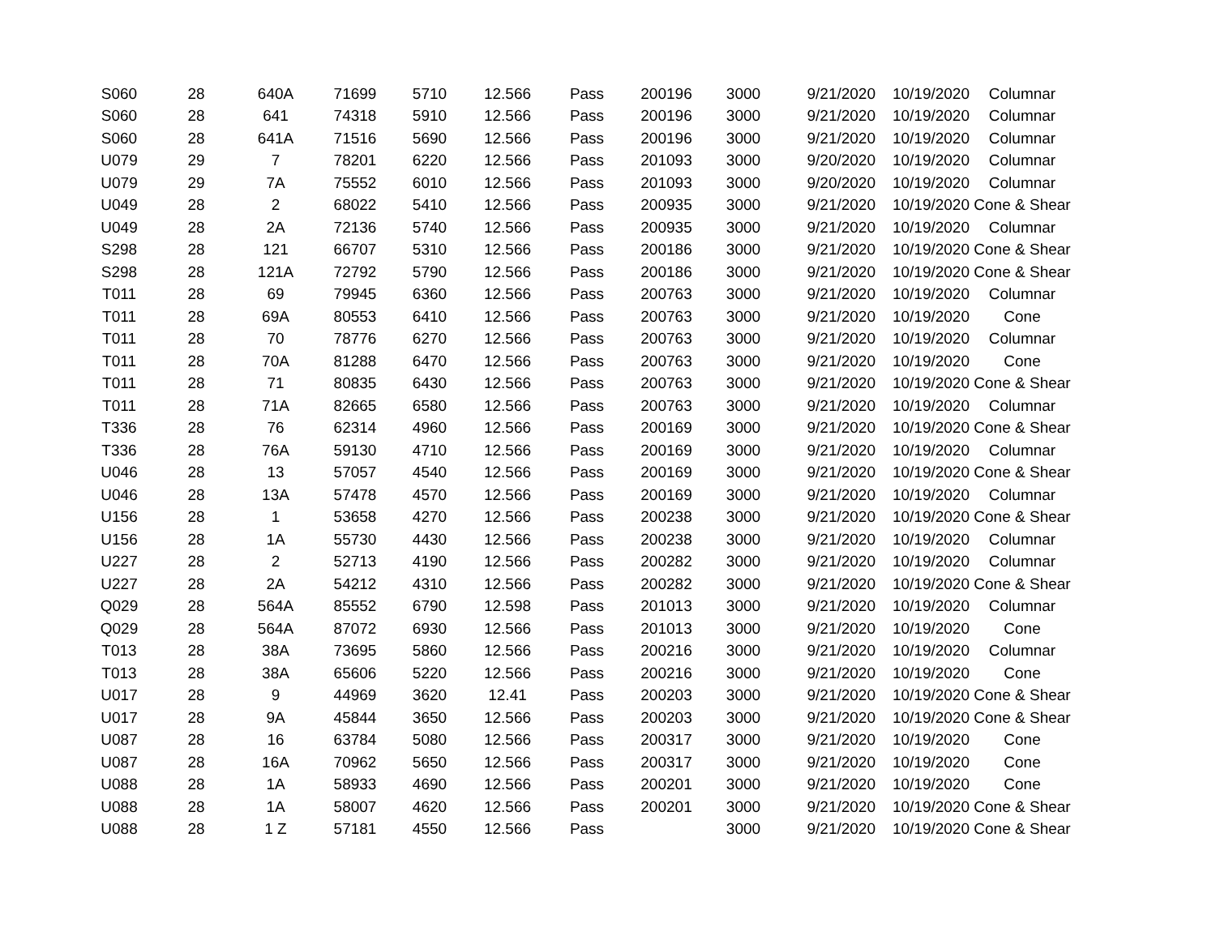| S060 | 28 | 640A | 71699 | 5710 | 12.566 | Pass | 200196 | 3000 | 9/21/2020 | 10/19/2020 | Columnar |
| S060 | 28 | 641 | 74318 | 5910 | 12.566 | Pass | 200196 | 3000 | 9/21/2020 | 10/19/2020 | Columnar |
| S060 | 28 | 641A | 71516 | 5690 | 12.566 | Pass | 200196 | 3000 | 9/21/2020 | 10/19/2020 | Columnar |
| U079 | 29 | 7 | 78201 | 6220 | 12.566 | Pass | 201093 | 3000 | 9/20/2020 | 10/19/2020 | Columnar |
| U079 | 29 | 7A | 75552 | 6010 | 12.566 | Pass | 201093 | 3000 | 9/20/2020 | 10/19/2020 | Columnar |
| U049 | 28 | 2 | 68022 | 5410 | 12.566 | Pass | 200935 | 3000 | 9/21/2020 | 10/19/2020 | Cone & Shear |
| U049 | 28 | 2A | 72136 | 5740 | 12.566 | Pass | 200935 | 3000 | 9/21/2020 | 10/19/2020 | Columnar |
| S298 | 28 | 121 | 66707 | 5310 | 12.566 | Pass | 200186 | 3000 | 9/21/2020 | 10/19/2020 | Cone & Shear |
| S298 | 28 | 121A | 72792 | 5790 | 12.566 | Pass | 200186 | 3000 | 9/21/2020 | 10/19/2020 | Cone & Shear |
| T011 | 28 | 69 | 79945 | 6360 | 12.566 | Pass | 200763 | 3000 | 9/21/2020 | 10/19/2020 | Columnar |
| T011 | 28 | 69A | 80553 | 6410 | 12.566 | Pass | 200763 | 3000 | 9/21/2020 | 10/19/2020 | Cone |
| T011 | 28 | 70 | 78776 | 6270 | 12.566 | Pass | 200763 | 3000 | 9/21/2020 | 10/19/2020 | Columnar |
| T011 | 28 | 70A | 81288 | 6470 | 12.566 | Pass | 200763 | 3000 | 9/21/2020 | 10/19/2020 | Cone |
| T011 | 28 | 71 | 80835 | 6430 | 12.566 | Pass | 200763 | 3000 | 9/21/2020 | 10/19/2020 | Cone & Shear |
| T011 | 28 | 71A | 82665 | 6580 | 12.566 | Pass | 200763 | 3000 | 9/21/2020 | 10/19/2020 | Columnar |
| T336 | 28 | 76 | 62314 | 4960 | 12.566 | Pass | 200169 | 3000 | 9/21/2020 | 10/19/2020 | Cone & Shear |
| T336 | 28 | 76A | 59130 | 4710 | 12.566 | Pass | 200169 | 3000 | 9/21/2020 | 10/19/2020 | Columnar |
| U046 | 28 | 13 | 57057 | 4540 | 12.566 | Pass | 200169 | 3000 | 9/21/2020 | 10/19/2020 | Cone & Shear |
| U046 | 28 | 13A | 57478 | 4570 | 12.566 | Pass | 200169 | 3000 | 9/21/2020 | 10/19/2020 | Columnar |
| U156 | 28 | 1 | 53658 | 4270 | 12.566 | Pass | 200238 | 3000 | 9/21/2020 | 10/19/2020 | Cone & Shear |
| U156 | 28 | 1A | 55730 | 4430 | 12.566 | Pass | 200238 | 3000 | 9/21/2020 | 10/19/2020 | Columnar |
| U227 | 28 | 2 | 52713 | 4190 | 12.566 | Pass | 200282 | 3000 | 9/21/2020 | 10/19/2020 | Columnar |
| U227 | 28 | 2A | 54212 | 4310 | 12.566 | Pass | 200282 | 3000 | 9/21/2020 | 10/19/2020 | Cone & Shear |
| Q029 | 28 | 564A | 85552 | 6790 | 12.598 | Pass | 201013 | 3000 | 9/21/2020 | 10/19/2020 | Columnar |
| Q029 | 28 | 564A | 87072 | 6930 | 12.566 | Pass | 201013 | 3000 | 9/21/2020 | 10/19/2020 | Cone |
| T013 | 28 | 38A | 73695 | 5860 | 12.566 | Pass | 200216 | 3000 | 9/21/2020 | 10/19/2020 | Columnar |
| T013 | 28 | 38A | 65606 | 5220 | 12.566 | Pass | 200216 | 3000 | 9/21/2020 | 10/19/2020 | Cone |
| U017 | 28 | 9 | 44969 | 3620 | 12.41 | Pass | 200203 | 3000 | 9/21/2020 | 10/19/2020 | Cone & Shear |
| U017 | 28 | 9A | 45844 | 3650 | 12.566 | Pass | 200203 | 3000 | 9/21/2020 | 10/19/2020 | Cone & Shear |
| U087 | 28 | 16 | 63784 | 5080 | 12.566 | Pass | 200317 | 3000 | 9/21/2020 | 10/19/2020 | Cone |
| U087 | 28 | 16A | 70962 | 5650 | 12.566 | Pass | 200317 | 3000 | 9/21/2020 | 10/19/2020 | Cone |
| U088 | 28 | 1A | 58933 | 4690 | 12.566 | Pass | 200201 | 3000 | 9/21/2020 | 10/19/2020 | Cone |
| U088 | 28 | 1A | 58007 | 4620 | 12.566 | Pass | 200201 | 3000 | 9/21/2020 | 10/19/2020 | Cone & Shear |
| U088 | 28 | 1 Z | 57181 | 4550 | 12.566 | Pass | | 3000 | 9/21/2020 | 10/19/2020 | Cone & Shear |